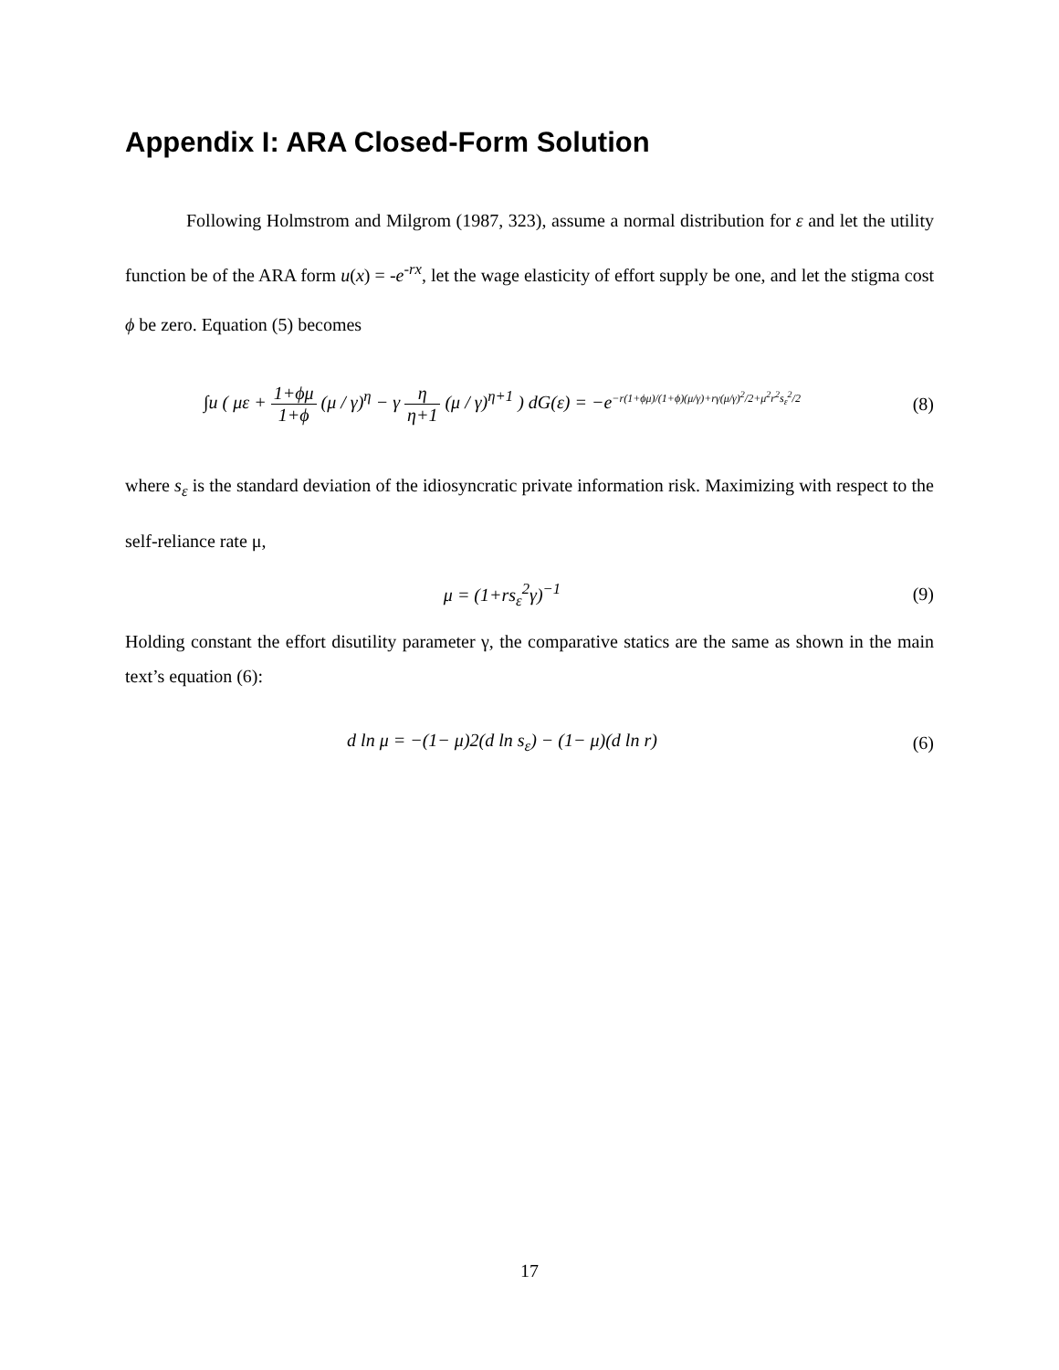Appendix I: ARA Closed-Form Solution
Following Holmstrom and Milgrom (1987, 323), assume a normal distribution for ε and let the utility function be of the ARA form u(x) = -e<sup>-rx</sup>, let the wage elasticity of effort supply be one, and let the stigma cost ϕ be zero. Equation (5) becomes
∫u ( με + 1+ϕμ 1+ϕ (μ / γ)<sup>η</sup> − γ η η+1 (μ / γ)<sup>η+1</sup> ) dG(ε) = −e<sup>−r(1+ϕμ)/(1+ϕ)(μ/γ)+rγ(μ/γ)<sup>2</sup>/2+μ<sup>2</sup>r<sup>2</sup>s<sub>ε</sub><sup>2</sup>/2</sup>
(8)
where s<sub>ε</sub> is the standard deviation of the idiosyncratic private information risk. Maximizing with respect to the self-reliance rate μ,
μ = (1+rs<sub>ε</sub><sup>2</sup>γ)<sup>−1</sup> (9)
Holding constant the effort disutility parameter γ, the comparative statics are the same as shown in the main text’s equation (6):
d ln μ = −(1− μ)2(d ln s<sub>ε</sub>) − (1− μ)(d ln r)
(6)
17